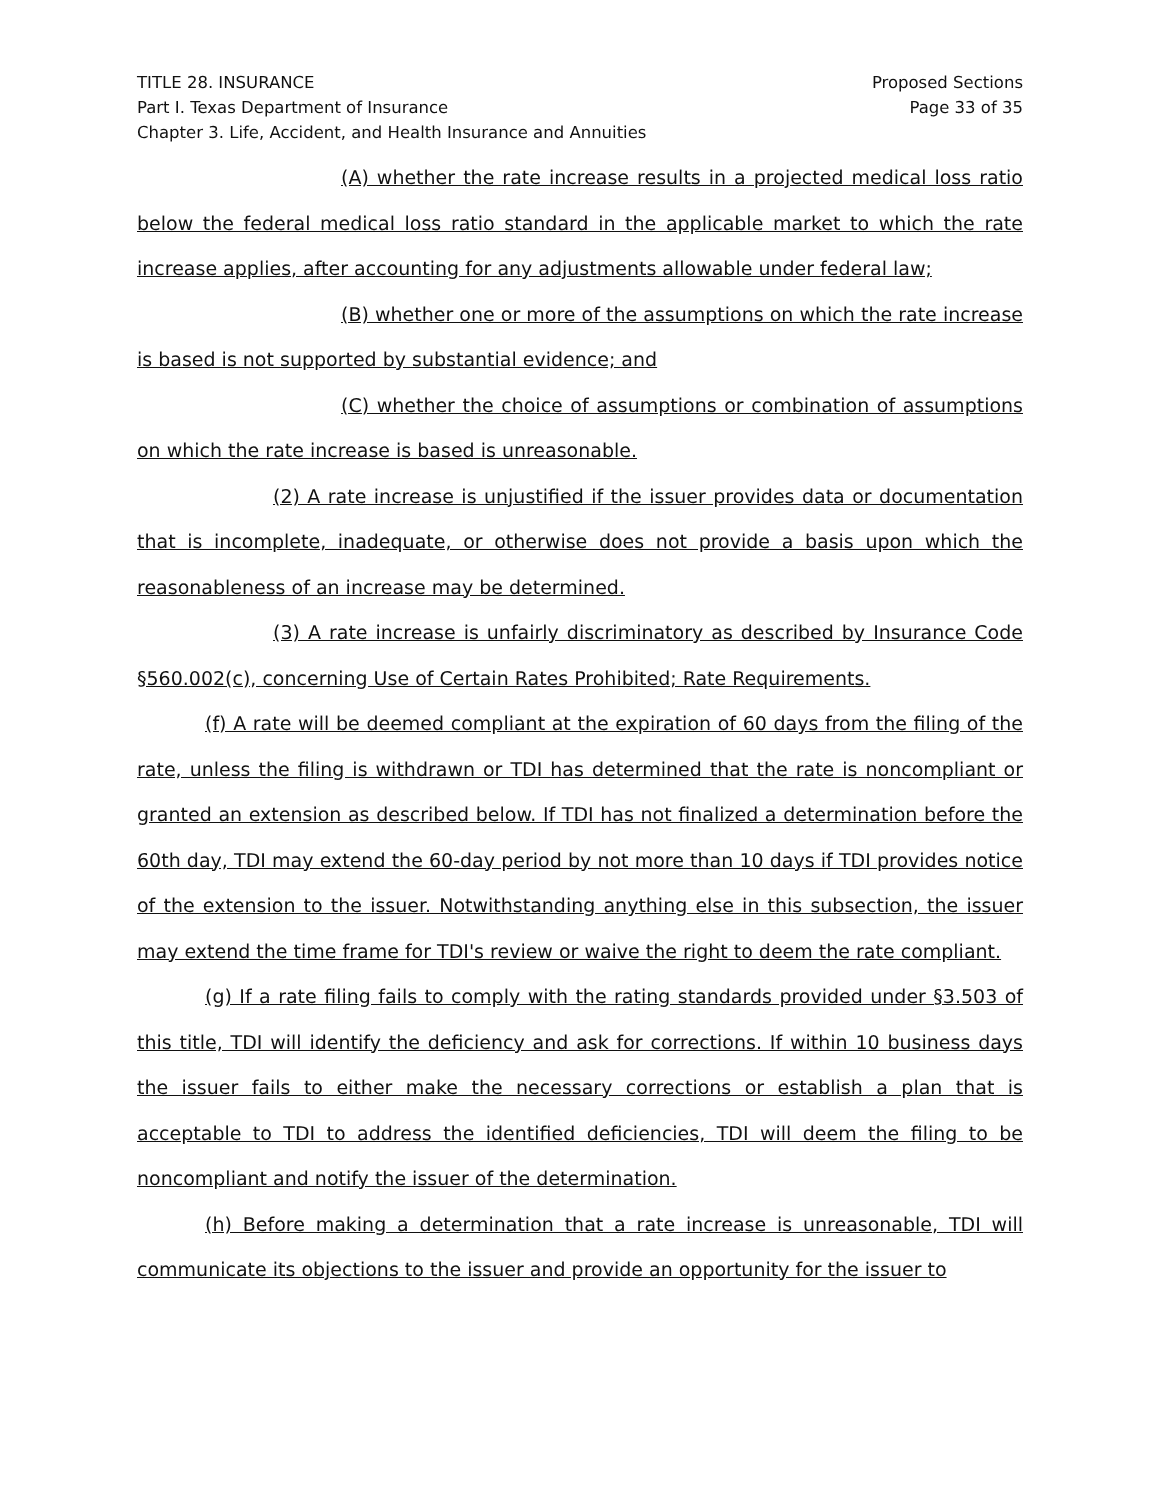TITLE 28. INSURANCE
Part I. Texas Department of Insurance
Chapter 3. Life, Accident, and Health Insurance and Annuities
Proposed Sections
Page 33 of 35
(A) whether the rate increase results in a projected medical loss ratio below the federal medical loss ratio standard in the applicable market to which the rate increase applies, after accounting for any adjustments allowable under federal law;
(B) whether one or more of the assumptions on which the rate increase is based is not supported by substantial evidence; and
(C) whether the choice of assumptions or combination of assumptions on which the rate increase is based is unreasonable.
(2) A rate increase is unjustified if the issuer provides data or documentation that is incomplete, inadequate, or otherwise does not provide a basis upon which the reasonableness of an increase may be determined.
(3) A rate increase is unfairly discriminatory as described by Insurance Code §560.002(c), concerning Use of Certain Rates Prohibited; Rate Requirements.
(f) A rate will be deemed compliant at the expiration of 60 days from the filing of the rate, unless the filing is withdrawn or TDI has determined that the rate is noncompliant or granted an extension as described below. If TDI has not finalized a determination before the 60th day, TDI may extend the 60-day period by not more than 10 days if TDI provides notice of the extension to the issuer. Notwithstanding anything else in this subsection, the issuer may extend the time frame for TDI's review or waive the right to deem the rate compliant.
(g) If a rate filing fails to comply with the rating standards provided under §3.503 of this title, TDI will identify the deficiency and ask for corrections. If within 10 business days the issuer fails to either make the necessary corrections or establish a plan that is acceptable to TDI to address the identified deficiencies, TDI will deem the filing to be noncompliant and notify the issuer of the determination.
(h) Before making a determination that a rate increase is unreasonable, TDI will communicate its objections to the issuer and provide an opportunity for the issuer to